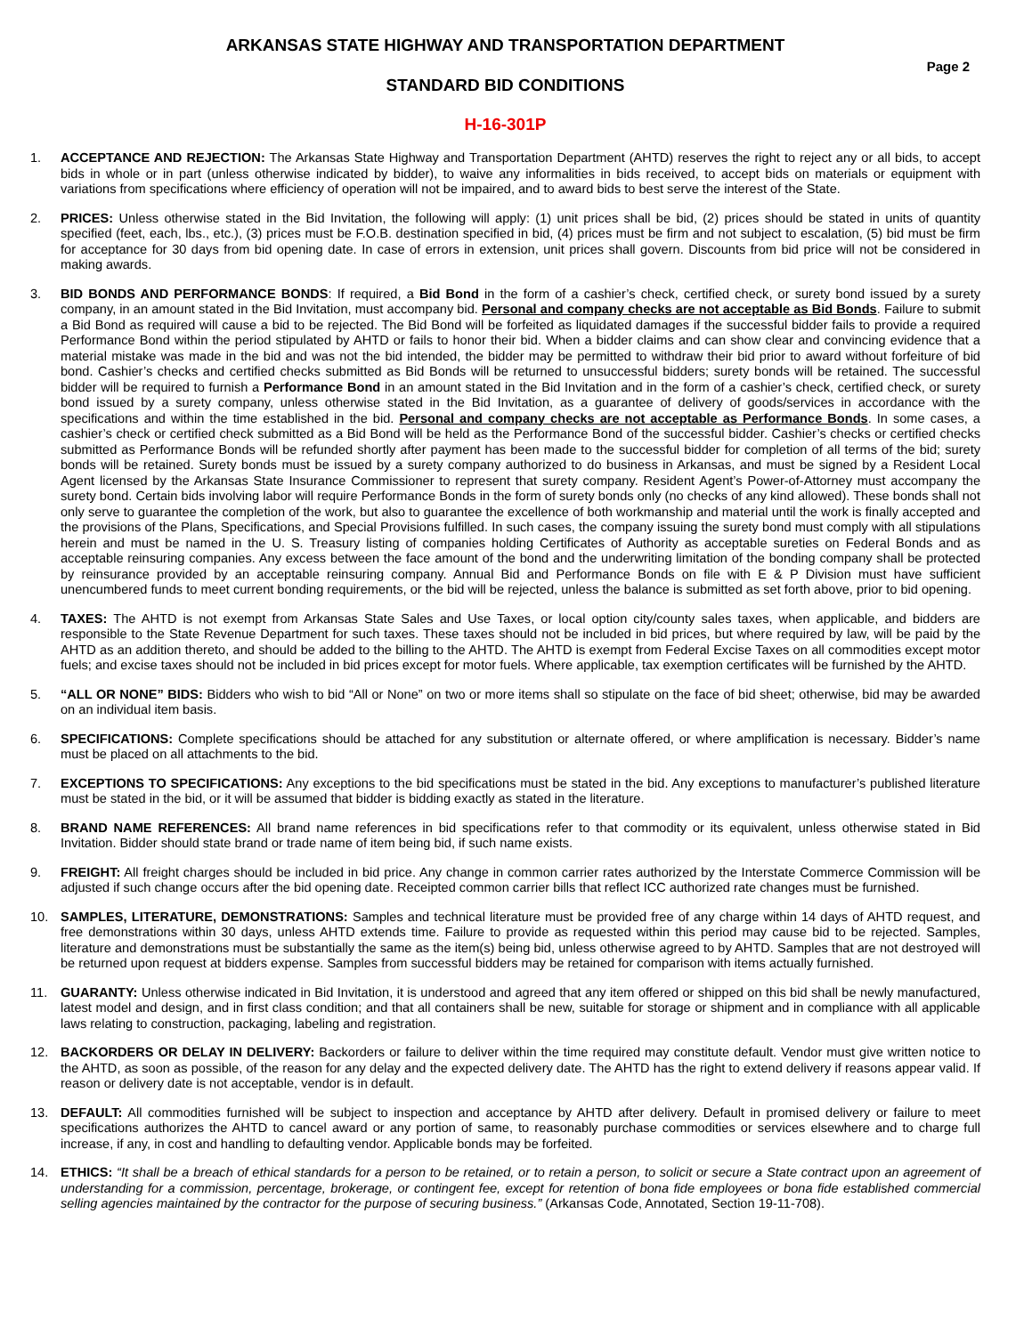ARKANSAS STATE HIGHWAY AND TRANSPORTATION DEPARTMENT
Page 2
STANDARD BID CONDITIONS
H-16-301P
1. ACCEPTANCE AND REJECTION: The Arkansas State Highway and Transportation Department (AHTD) reserves the right to reject any or all bids, to accept bids in whole or in part (unless otherwise indicated by bidder), to waive any informalities in bids received, to accept bids on materials or equipment with variations from specifications where efficiency of operation will not be impaired, and to award bids to best serve the interest of the State.
2. PRICES: Unless otherwise stated in the Bid Invitation, the following will apply: (1) unit prices shall be bid, (2) prices should be stated in units of quantity specified (feet, each, lbs., etc.), (3) prices must be F.O.B. destination specified in bid, (4) prices must be firm and not subject to escalation, (5) bid must be firm for acceptance for 30 days from bid opening date. In case of errors in extension, unit prices shall govern. Discounts from bid price will not be considered in making awards.
3. BID BONDS AND PERFORMANCE BONDS: If required, a Bid Bond in the form of a cashier’s check, certified check, or surety bond issued by a surety company, in an amount stated in the Bid Invitation, must accompany bid. Personal and company checks are not acceptable as Bid Bonds. Failure to submit a Bid Bond as required will cause a bid to be rejected. The Bid Bond will be forfeited as liquidated damages if the successful bidder fails to provide a required Performance Bond within the period stipulated by AHTD or fails to honor their bid. When a bidder claims and can show clear and convincing evidence that a material mistake was made in the bid and was not the bid intended, the bidder may be permitted to withdraw their bid prior to award without forfeiture of bid bond. Cashier’s checks and certified checks submitted as Bid Bonds will be returned to unsuccessful bidders; surety bonds will be retained. The successful bidder will be required to furnish a Performance Bond in an amount stated in the Bid Invitation and in the form of a cashier’s check, certified check, or surety bond issued by a surety company, unless otherwise stated in the Bid Invitation, as a guarantee of delivery of goods/services in accordance with the specifications and within the time established in the bid. Personal and company checks are not acceptable as Performance Bonds. In some cases, a cashier’s check or certified check submitted as a Bid Bond will be held as the Performance Bond of the successful bidder. Cashier’s checks or certified checks submitted as Performance Bonds will be refunded shortly after payment has been made to the successful bidder for completion of all terms of the bid; surety bonds will be retained. Surety bonds must be issued by a surety company authorized to do business in Arkansas, and must be signed by a Resident Local Agent licensed by the Arkansas State Insurance Commissioner to represent that surety company. Resident Agent’s Power-of-Attorney must accompany the surety bond. Certain bids involving labor will require Performance Bonds in the form of surety bonds only (no checks of any kind allowed). These bonds shall not only serve to guarantee the completion of the work, but also to guarantee the excellence of both workmanship and material until the work is finally accepted and the provisions of the Plans, Specifications, and Special Provisions fulfilled. In such cases, the company issuing the surety bond must comply with all stipulations herein and must be named in the U. S. Treasury listing of companies holding Certificates of Authority as acceptable sureties on Federal Bonds and as acceptable reinsuring companies. Any excess between the face amount of the bond and the underwriting limitation of the bonding company shall be protected by reinsurance provided by an acceptable reinsuring company. Annual Bid and Performance Bonds on file with E & P Division must have sufficient unencumbered funds to meet current bonding requirements, or the bid will be rejected, unless the balance is submitted as set forth above, prior to bid opening.
4. TAXES: The AHTD is not exempt from Arkansas State Sales and Use Taxes, or local option city/county sales taxes, when applicable, and bidders are responsible to the State Revenue Department for such taxes. These taxes should not be included in bid prices, but where required by law, will be paid by the AHTD as an addition thereto, and should be added to the billing to the AHTD. The AHTD is exempt from Federal Excise Taxes on all commodities except motor fuels; and excise taxes should not be included in bid prices except for motor fuels. Where applicable, tax exemption certificates will be furnished by the AHTD.
5. “ALL OR NONE” BIDS: Bidders who wish to bid “All or None” on two or more items shall so stipulate on the face of bid sheet; otherwise, bid may be awarded on an individual item basis.
6. SPECIFICATIONS: Complete specifications should be attached for any substitution or alternate offered, or where amplification is necessary. Bidder’s name must be placed on all attachments to the bid.
7. EXCEPTIONS TO SPECIFICATIONS: Any exceptions to the bid specifications must be stated in the bid. Any exceptions to manufacturer’s published literature must be stated in the bid, or it will be assumed that bidder is bidding exactly as stated in the literature.
8. BRAND NAME REFERENCES: All brand name references in bid specifications refer to that commodity or its equivalent, unless otherwise stated in Bid Invitation. Bidder should state brand or trade name of item being bid, if such name exists.
9. FREIGHT: All freight charges should be included in bid price. Any change in common carrier rates authorized by the Interstate Commerce Commission will be adjusted if such change occurs after the bid opening date. Receipted common carrier bills that reflect ICC authorized rate changes must be furnished.
10. SAMPLES, LITERATURE, DEMONSTRATIONS: Samples and technical literature must be provided free of any charge within 14 days of AHTD request, and free demonstrations within 30 days, unless AHTD extends time. Failure to provide as requested within this period may cause bid to be rejected. Samples, literature and demonstrations must be substantially the same as the item(s) being bid, unless otherwise agreed to by AHTD. Samples that are not destroyed will be returned upon request at bidders expense. Samples from successful bidders may be retained for comparison with items actually furnished.
11. GUARANTY: Unless otherwise indicated in Bid Invitation, it is understood and agreed that any item offered or shipped on this bid shall be newly manufactured, latest model and design, and in first class condition; and that all containers shall be new, suitable for storage or shipment and in compliance with all applicable laws relating to construction, packaging, labeling and registration.
12. BACKORDERS OR DELAY IN DELIVERY: Backorders or failure to deliver within the time required may constitute default. Vendor must give written notice to the AHTD, as soon as possible, of the reason for any delay and the expected delivery date. The AHTD has the right to extend delivery if reasons appear valid. If reason or delivery date is not acceptable, vendor is in default.
13. DEFAULT: All commodities furnished will be subject to inspection and acceptance by AHTD after delivery. Default in promised delivery or failure to meet specifications authorizes the AHTD to cancel award or any portion of same, to reasonably purchase commodities or services elsewhere and to charge full increase, if any, in cost and handling to defaulting vendor. Applicable bonds may be forfeited.
14. ETHICS: “It shall be a breach of ethical standards for a person to be retained, or to retain a person, to solicit or secure a State contract upon an agreement of understanding for a commission, percentage, brokerage, or contingent fee, except for retention of bona fide employees or bona fide established commercial selling agencies maintained by the contractor for the purpose of securing business.” (Arkansas Code, Annotated, Section 19-11-708).